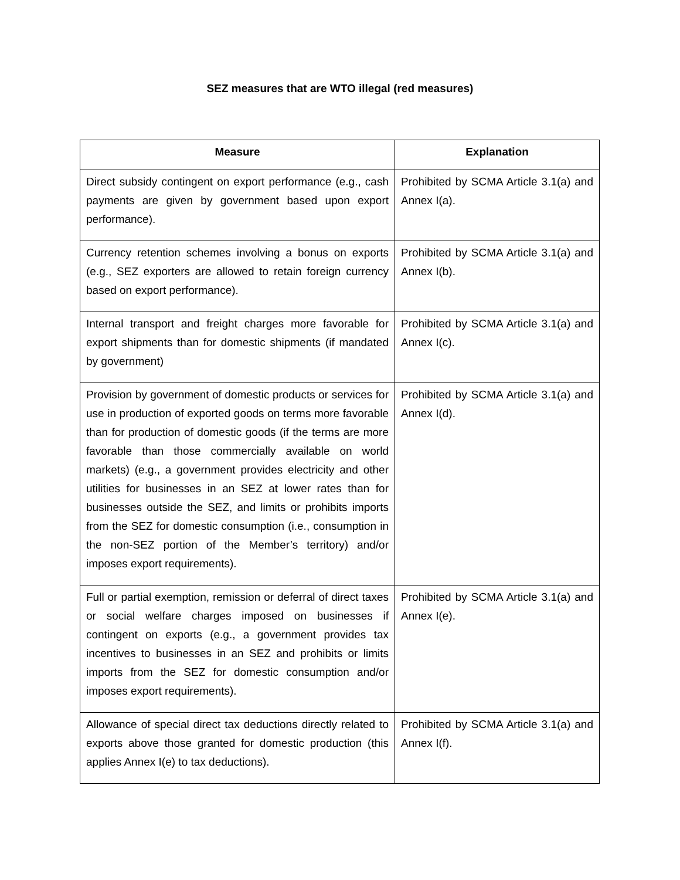SEZ measures that are WTO illegal (red measures)
| Measure | Explanation |
| --- | --- |
| Direct subsidy contingent on export performance (e.g., cash payments are given by government based upon export performance). | Prohibited by SCMA Article 3.1(a) and Annex I(a). |
| Currency retention schemes involving a bonus on exports (e.g., SEZ exporters are allowed to retain foreign currency based on export performance). | Prohibited by SCMA Article 3.1(a) and Annex I(b). |
| Internal transport and freight charges more favorable for export shipments than for domestic shipments (if mandated by government) | Prohibited by SCMA Article 3.1(a) and Annex I(c). |
| Provision by government of domestic products or services for use in production of exported goods on terms more favorable than for production of domestic goods (if the terms are more favorable than those commercially available on world markets) (e.g., a government provides electricity and other utilities for businesses in an SEZ at lower rates than for businesses outside the SEZ, and limits or prohibits imports from the SEZ for domestic consumption (i.e., consumption in the non-SEZ portion of the Member’s territory) and/or imposes export requirements). | Prohibited by SCMA Article 3.1(a) and Annex I(d). |
| Full or partial exemption, remission or deferral of direct taxes or social welfare charges imposed on businesses if contingent on exports (e.g., a government provides tax incentives to businesses in an SEZ and prohibits or limits imports from the SEZ for domestic consumption and/or imposes export requirements). | Prohibited by SCMA Article 3.1(a) and Annex I(e). |
| Allowance of special direct tax deductions directly related to exports above those granted for domestic production (this applies Annex I(e) to tax deductions). | Prohibited by SCMA Article 3.1(a) and Annex I(f). |